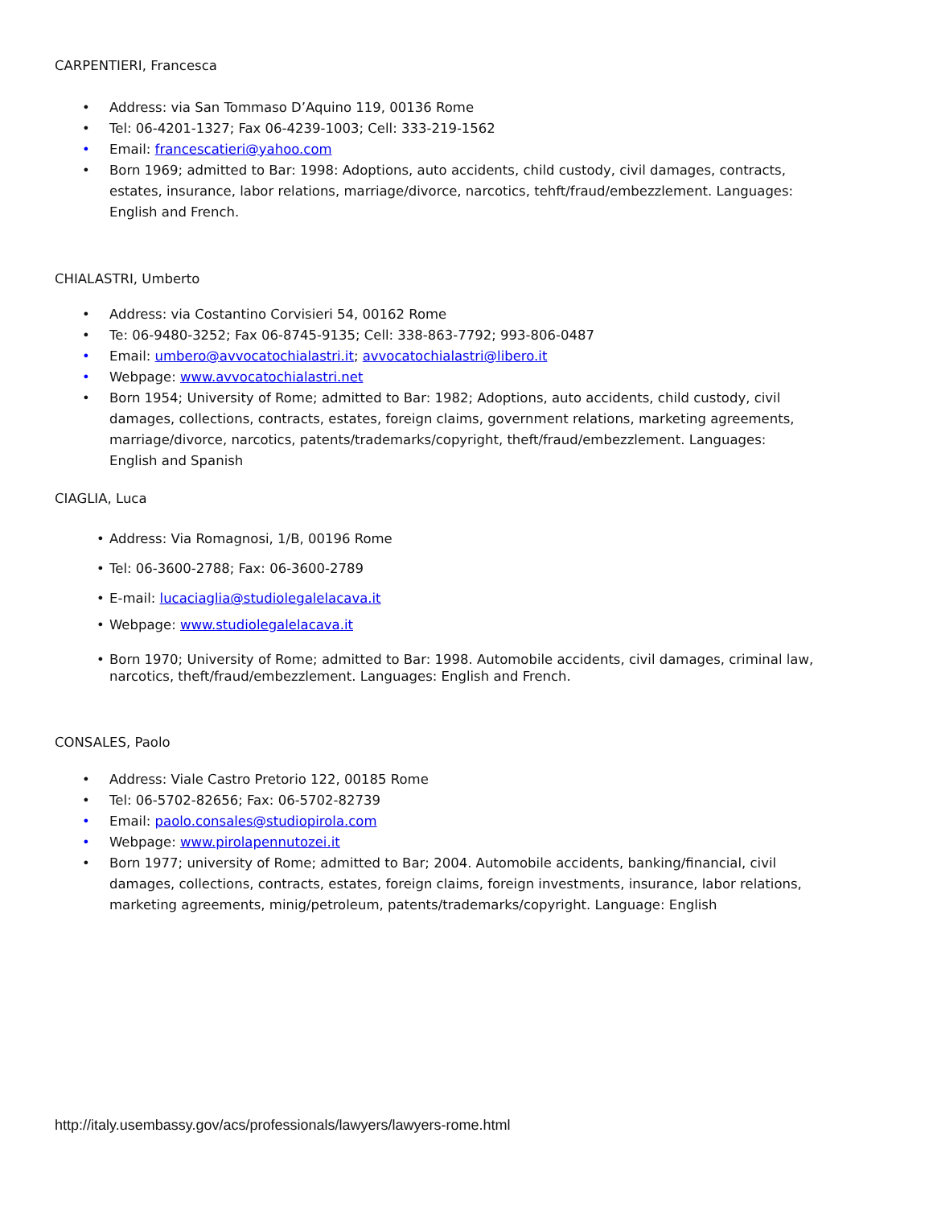CARPENTIERI, Francesca
• Address: via San Tommaso D’Aquino 119, 00136 Rome
• Tel: 06-4201-1327; Fax 06-4239-1003; Cell: 333-219-1562
• Email: francescatieri@yahoo.com
• Born 1969; admitted to Bar: 1998: Adoptions, auto accidents, child custody, civil damages, contracts, estates, insurance, labor relations, marriage/divorce, narcotics, tehft/fraud/embezzlement. Languages: English and French.
CHIALASTRI, Umberto
• Address: via Costantino Corvisieri 54, 00162 Rome
• Te: 06-9480-3252; Fax 06-8745-9135; Cell: 338-863-7792; 993-806-0487
• Email: umbero@avvocatochialastri.it; avvocatochialastri@libero.it
• Webpage: www.avvocatochialastri.net
• Born 1954; University of Rome; admitted to Bar: 1982; Adoptions, auto accidents, child custody, civil damages, collections, contracts, estates, foreign claims, government relations, marketing agreements, marriage/divorce, narcotics, patents/trademarks/copyright, theft/fraud/embezzlement. Languages: English and Spanish
CIAGLIA, Luca
• Address: Via Romagnosi, 1/B, 00196 Rome
• Tel: 06-3600-2788; Fax: 06-3600-2789
• E-mail: lucaciaglia@studiolegalelacava.it
• Webpage: www.studiolegalelacava.it
• Born 1970; University of Rome; admitted to Bar: 1998. Automobile accidents, civil damages, criminal law, narcotics, theft/fraud/embezzlement. Languages: English and French.
CONSALES, Paolo
• Address: Viale Castro Pretorio 122, 00185 Rome
• Tel: 06-5702-82656; Fax: 06-5702-82739
• Email: paolo.consales@studiopirola.com
• Webpage: www.pirolapennutozei.it
• Born 1977; university of Rome; admitted to Bar; 2004. Automobile accidents, banking/financial, civil damages, collections, contracts, estates, foreign claims, foreign investments, insurance, labor relations, marketing agreements, minig/petroleum, patents/trademarks/copyright. Language: English
http://italy.usembassy.gov/acs/professionals/lawyers/lawyers-rome.html